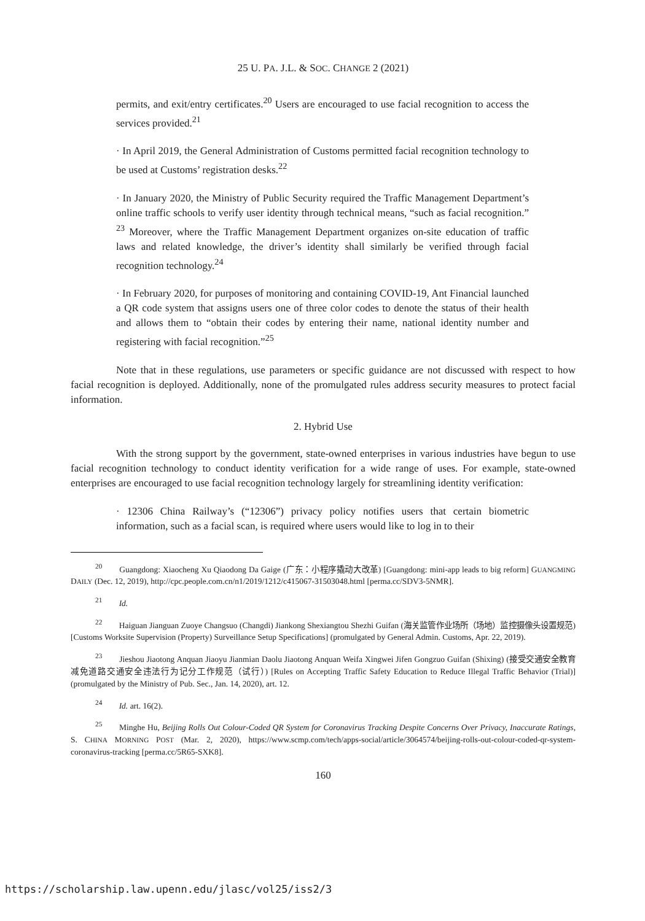25 U. PA. J.L. & SOC. CHANGE 2 (2021)
permits, and exit/entry certificates.<sup>20</sup> Users are encouraged to use facial recognition to access the services provided.<sup>21</sup>
· In April 2019, the General Administration of Customs permitted facial recognition technology to be used at Customs’ registration desks.<sup>22</sup>
· In January 2020, the Ministry of Public Security required the Traffic Management Department’s online traffic schools to verify user identity through technical means, “such as facial recognition.” <sup>23</sup> Moreover, where the Traffic Management Department organizes on-site education of traffic laws and related knowledge, the driver’s identity shall similarly be verified through facial recognition technology.<sup>24</sup>
· In February 2020, for purposes of monitoring and containing COVID-19, Ant Financial launched a QR code system that assigns users one of three color codes to denote the status of their health and allows them to “obtain their codes by entering their name, national identity number and registering with facial recognition.”<sup>25</sup>
Note that in these regulations, use parameters or specific guidance are not discussed with respect to how facial recognition is deployed. Additionally, none of the promulgated rules address security measures to protect facial information.
2. Hybrid Use
With the strong support by the government, state-owned enterprises in various industries have begun to use facial recognition technology to conduct identity verification for a wide range of uses. For example, state-owned enterprises are encouraged to use facial recognition technology largely for streamlining identity verification:
· 12306 China Railway’s (“12306”) privacy policy notifies users that certain biometric information, such as a facial scan, is required where users would like to log in to their
<sup>20</sup> Guangdong: Xiaocheng Xu Qiaodong Da Gaige (广东：小程序撬动大改革) [Guangdong: mini-app leads to big reform] GUANGMING DAILY (Dec. 12, 2019), http://cpc.people.com.cn/n1/2019/1212/c415067-31503048.html [perma.cc/SDV3-5NMR].
<sup>21</sup> Id.
<sup>22</sup> Haiguan Jianguan Zuoye Changsuo (Changdi) Jiankong Shexiangtou Shezhi Guifan (海关监管作业场所（场地）监控摄像头设置规范) [Customs Worksite Supervision (Property) Surveillance Setup Specifications] (promulgated by General Admin. Customs, Apr. 22, 2019).
<sup>23</sup> Jieshou Jiaotong Anquan Jiaoyu Jianmian Daolu Jiaotong Anquan Weifa Xingwei Jifen Gongzuo Guifan (Shixing) (接受交通安全教育减免道路交通安全违法行为记分工作规范（试行）) [Rules on Accepting Traffic Safety Education to Reduce Illegal Traffic Behavior (Trial)] (promulgated by the Ministry of Pub. Sec., Jan. 14, 2020), art. 12.
<sup>24</sup> Id. art. 16(2).
<sup>25</sup> Minghe Hu, Beijing Rolls Out Colour-Coded QR System for Coronavirus Tracking Despite Concerns Over Privacy, Inaccurate Ratings, S. CHINA MORNING POST (Mar. 2, 2020), https://www.scmp.com/tech/apps-social/article/3064574/beijing-rolls-out-colour-coded-qr-system-coronavirus-tracking [perma.cc/5R65-SXK8].
160
https://scholarship.law.upenn.edu/jlasc/vol25/iss2/3